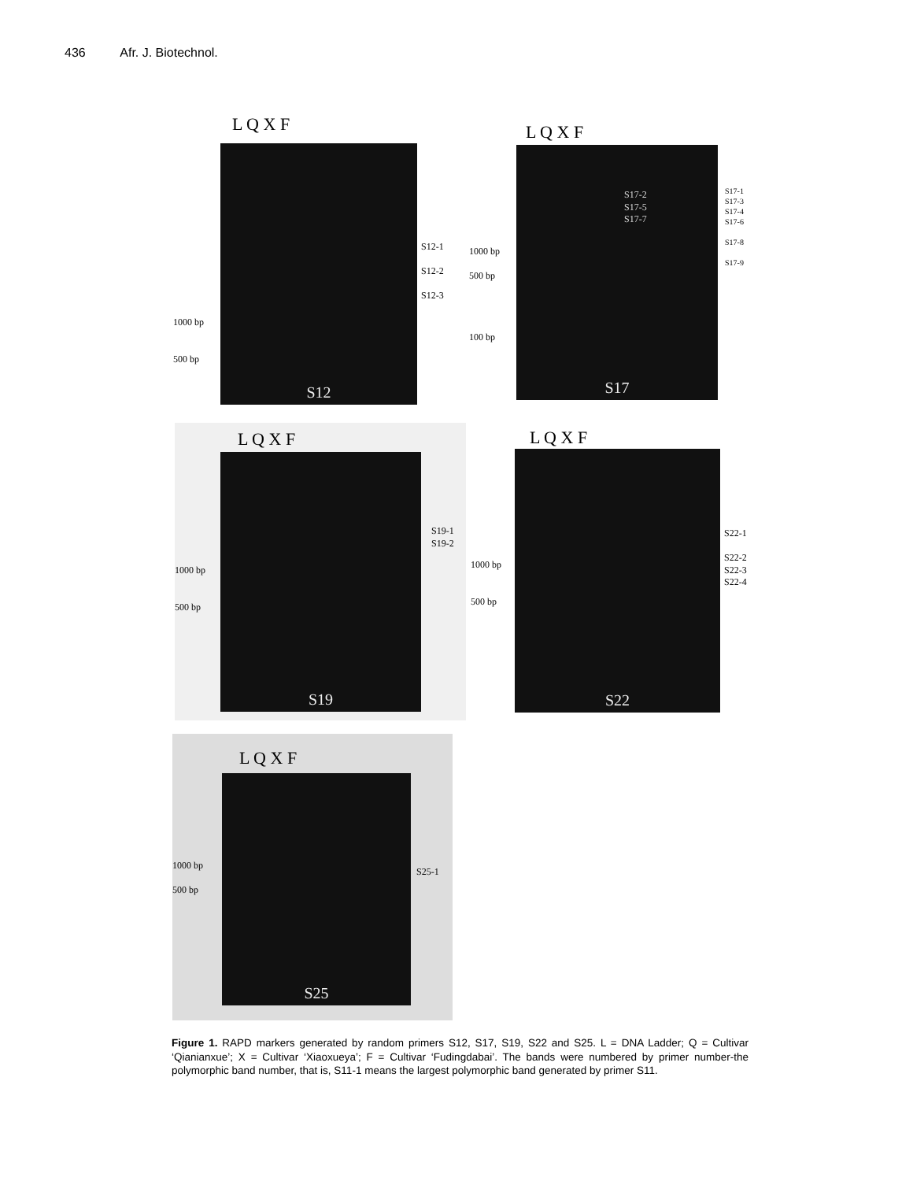436 Afr. J. Biotechnol.
L Q X F
S12
1000 bp
500 bp
S12-1
S12-2
S12-3
L Q X F
S17
1000 bp
500 bp
100 bp
S17-2
S17-5
S17-7
S17-1
S17-3
S17-4
S17-6
S17-8
S17-9
L Q X F
S19
1000 bp
500 bp
S19-1
S19-2
L Q X F
S22
1000 bp
500 bp
S22-1
S22-2
S22-3
S22-4
L Q X F
S25
1000 bp
500 bp
S25-1
Figure 1. RAPD markers generated by random primers S12, S17, S19, S22 and S25. L = DNA Ladder; Q = Cultivar ‘Qianianxue’; X = Cultivar ‘Xiaoxueya’; F = Cultivar ‘Fudingdabai’. The bands were numbered by primer number-the polymorphic band number, that is, S11-1 means the largest polymorphic band generated by primer S11.